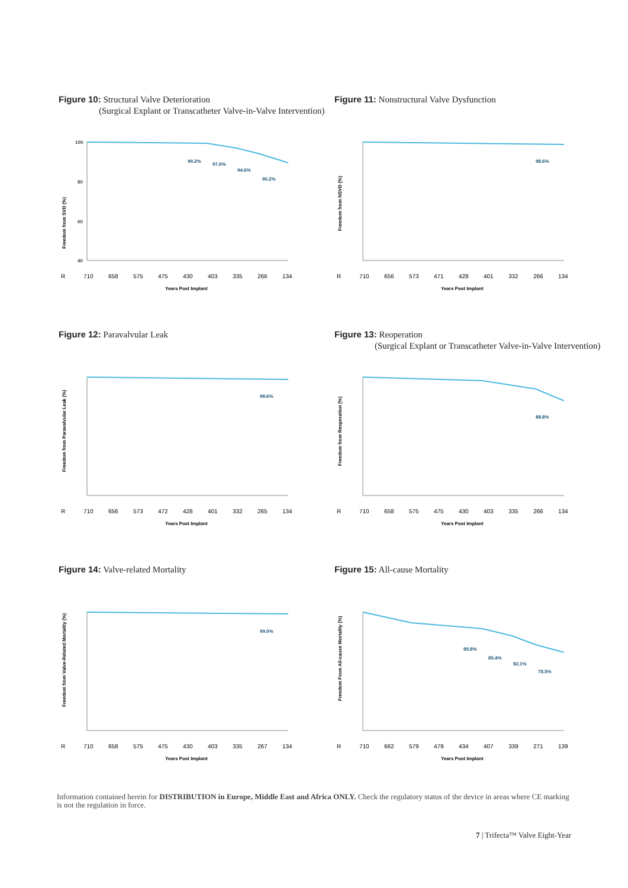Figure 10: Structural Valve Deterioration
(Surgical Explant or Transcatheter Valve-in-Valve Intervention)
Freedom from SVD (%)
100
80
60
40
99.2%
97.6%
94.6%
90.2%
R
710
658
575
475
430
403
335
266
134
Years Post Implant
Figure 11: Nonstructural Valve Dysfunction
Freedom from NSVD (%)
98.6%
R
710
656
573
471
428
401
332
266
134
Years Post Implant
Figure 12: Paravalvular Leak
Freedom from Paravalvular Leak (%)
98.6%
R
710
656
573
472
428
401
332
265
134
Years Post Implant
Figure 13: Reoperation
(Surgical Explant or Transcatheter Valve-in-Valve Intervention)
Freedom from Reoperation (%)
88.8%
R
710
658
575
475
430
403
335
266
134
Years Post Implant
Figure 14: Valve-related Mortality
Freedom from Valve-Related Mortality (%)
99.0%
R
710
658
575
475
430
403
335
267
134
Years Post Implant
Figure 15: All-cause Mortality
Freedom From All-cause Mortality (%)
89.8%
85.4%
82.1%
78.5%
R
710
662
579
479
434
407
339
271
139
Years Post Implant
Information contained herein for DISTRIBUTION in Europe, Middle East and Africa ONLY. Check the regulatory status of the device in areas where CE marking is not the regulation in force.
7 | Trifecta™ Valve Eight-Year